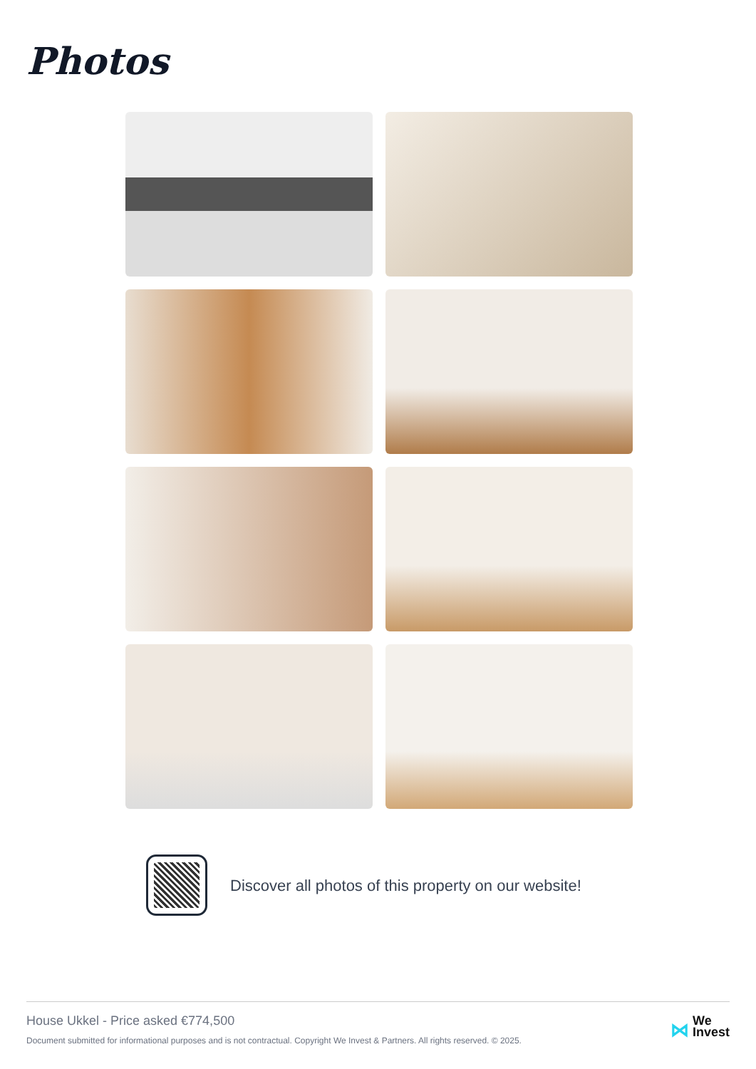Photos
Discover all photos of this property on our website!
House Ukkel - Price asked €774,500
Document submitted for informational purposes and is not contractual. Copyright We Invest & Partners. All rights reserved. © 2025.
⋈ We
Invest